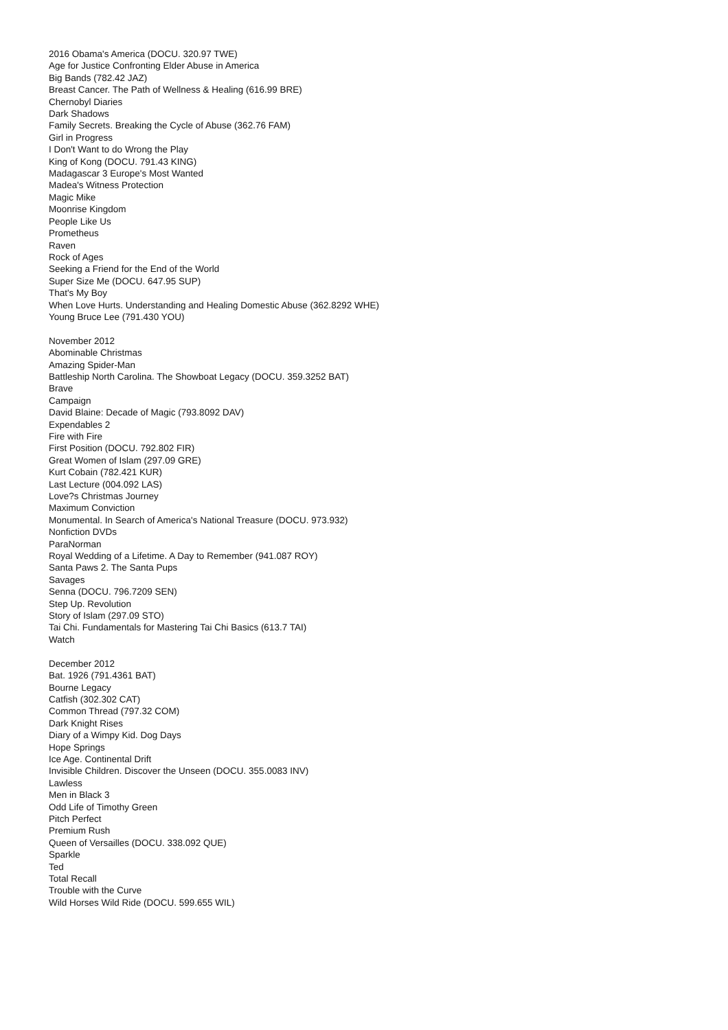2016 Obama's America (DOCU. 320.97 TWE)
Age for Justice Confronting Elder Abuse in America
Big Bands (782.42 JAZ)
Breast Cancer. The Path of Wellness & Healing (616.99 BRE)
Chernobyl Diaries
Dark Shadows
Family Secrets. Breaking the Cycle of Abuse (362.76 FAM)
Girl in Progress
I Don't Want to do Wrong the Play
King of Kong (DOCU. 791.43 KING)
Madagascar 3 Europe's Most Wanted
Madea's Witness Protection
Magic Mike
Moonrise Kingdom
People Like Us
Prometheus
Raven
Rock of Ages
Seeking a Friend for the End of the World
Super Size Me (DOCU. 647.95 SUP)
That's My Boy
When Love Hurts. Understanding and Healing Domestic Abuse (362.8292 WHE)
Young Bruce Lee (791.430 YOU)
November 2012
Abominable Christmas
Amazing Spider-Man
Battleship North Carolina. The Showboat Legacy (DOCU. 359.3252 BAT)
Brave
Campaign
David Blaine: Decade of Magic (793.8092 DAV)
Expendables 2
Fire with Fire
First Position (DOCU. 792.802 FIR)
Great Women of Islam (297.09 GRE)
Kurt Cobain (782.421 KUR)
Last Lecture (004.092 LAS)
Love?s Christmas Journey
Maximum Conviction
Monumental. In Search of America's National Treasure (DOCU. 973.932)
Nonfiction DVDs
ParaNorman
Royal Wedding of a Lifetime. A Day to Remember (941.087 ROY)
Santa Paws 2. The Santa Pups
Savages
Senna (DOCU. 796.7209 SEN)
Step Up. Revolution
Story of Islam (297.09 STO)
Tai Chi. Fundamentals for Mastering Tai Chi Basics (613.7 TAI)
Watch
December 2012
Bat. 1926 (791.4361 BAT)
Bourne Legacy
Catfish (302.302 CAT)
Common Thread (797.32 COM)
Dark Knight Rises
Diary of a Wimpy Kid. Dog Days
Hope Springs
Ice Age. Continental Drift
Invisible Children. Discover the Unseen (DOCU. 355.0083 INV)
Lawless
Men in Black 3
Odd Life of Timothy Green
Pitch Perfect
Premium Rush
Queen of Versailles (DOCU. 338.092 QUE)
Sparkle
Ted
Total Recall
Trouble with the Curve
Wild Horses Wild Ride (DOCU. 599.655 WIL)